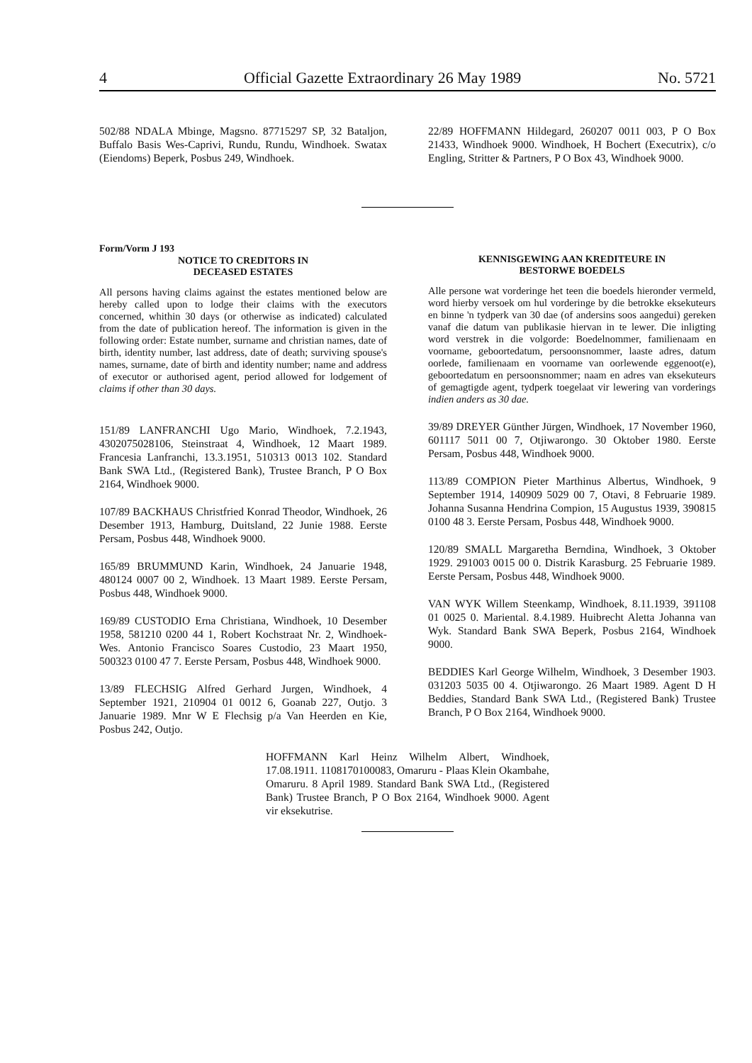4 Official Gazette Extraordinary 26 May 1989 No. 5721
502/88 NDALA Mbinge, Magsno. 87715297 SP, 32 Bataljon, Buffalo Basis Wes-Caprivi, Rundu, Rundu, Windhoek. Swatax (Eiendoms) Beperk, Posbus 249, Windhoek.
22/89 HOFFMANN Hildegard, 260207 0011 003, P O Box 21433, Windhoek 9000. Windhoek, H Bochert (Executrix), c/o Engling, Stritter & Partners, P O Box 43, Windhoek 9000.
Form/Vorm J 193
NOTICE TO CREDITORS IN
DECEASED ESTATES
All persons having claims against the estates mentioned below are hereby called upon to lodge their claims with the executors concerned, whithin 30 days (or otherwise as indicated) calculated from the date of publication hereof. The information is given in the following order: Estate number, surname and christian names, date of birth, identity number, last address, date of death; surviving spouse's names, surname, date of birth and identity number; name and address of executor or authorised agent, period allowed for lodgement of claims if other than 30 days.
151/89 LANFRANCHI Ugo Mario, Windhoek, 7.2.1943, 4302075028106, Steinstraat 4, Windhoek, 12 Maart 1989. Francesia Lanfranchi, 13.3.1951, 510313 0013 102. Standard Bank SWA Ltd., (Registered Bank), Trustee Branch, P O Box 2164, Windhoek 9000.
107/89 BACKHAUS Christfried Konrad Theodor, Windhoek, 26 Desember 1913, Hamburg, Duitsland, 22 Junie 1988. Eerste Persam, Posbus 448, Windhoek 9000.
165/89 BRUMMUND Karin, Windhoek, 24 Januarie 1948, 480124 0007 00 2, Windhoek. 13 Maart 1989. Eerste Persam, Posbus 448, Windhoek 9000.
169/89 CUSTODIO Erna Christiana, Windhoek, 10 Desember 1958, 581210 0200 44 1, Robert Kochstraat Nr. 2, Windhoek-Wes. Antonio Francisco Soares Custodio, 23 Maart 1950, 500323 0100 47 7. Eerste Persam, Posbus 448, Windhoek 9000.
13/89 FLECHSIG Alfred Gerhard Jurgen, Windhoek, 4 September 1921, 210904 01 0012 6, Goanab 227, Outjo. 3 Januarie 1989. Mnr W E Flechsig p/a Van Heerden en Kie, Posbus 242, Outjo.
KENNISGEWING AAN KREDITEURE IN
BESTORWE BOEDELS
Alle persone wat vorderinge het teen die boedels hieronder vermeld, word hierby versoek om hul vorderinge by die betrokke eksekuteurs en binne 'n tydperk van 30 dae (of andersins soos aangedui) gereken vanaf die datum van publikasie hiervan in te lewer. Die inligting word verstrek in die volgorde: Boedelnommer, familienaam en voorname, geboortedatum, persoonsnommer, laaste adres, datum oorlede, familienaam en voorname van oorlewende eggenoot(e), geboortedatum en persoonsnommer; naam en adres van eksekuteurs of gemagtigde agent, tydperk toegelaat vir lewering van vorderings indien anders as 30 dae.
39/89 DREYER Günther Jürgen, Windhoek, 17 November 1960, 601117 5011 00 7, Otjiwarongo. 30 Oktober 1980. Eerste Persam, Posbus 448, Windhoek 9000.
113/89 COMPION Pieter Marthinus Albertus, Windhoek, 9 September 1914, 140909 5029 00 7, Otavi, 8 Februarie 1989. Johanna Susanna Hendrina Compion, 15 Augustus 1939, 390815 0100 48 3. Eerste Persam, Posbus 448, Windhoek 9000.
120/89 SMALL Margaretha Berndina, Windhoek, 3 Oktober 1929. 291003 0015 00 0. Distrik Karasburg. 25 Februarie 1989. Eerste Persam, Posbus 448, Windhoek 9000.
VAN WYK Willem Steenkamp, Windhoek, 8.11.1939, 391108 01 0025 0. Mariental. 8.4.1989. Huibrecht Aletta Johanna van Wyk. Standard Bank SWA Beperk, Posbus 2164, Windhoek 9000.
BEDDIES Karl George Wilhelm, Windhoek, 3 Desember 1903. 031203 5035 00 4. Otjiwarongo. 26 Maart 1989. Agent D H Beddies, Standard Bank SWA Ltd., (Registered Bank) Trustee Branch, P O Box 2164, Windhoek 9000.
HOFFMANN Karl Heinz Wilhelm Albert, Windhoek, 17.08.1911. 1108170100083, Omaruru - Plaas Klein Okambahe, Omaruru. 8 April 1989. Standard Bank SWA Ltd., (Registered Bank) Trustee Branch, P O Box 2164, Windhoek 9000. Agent vir eksekutrise.